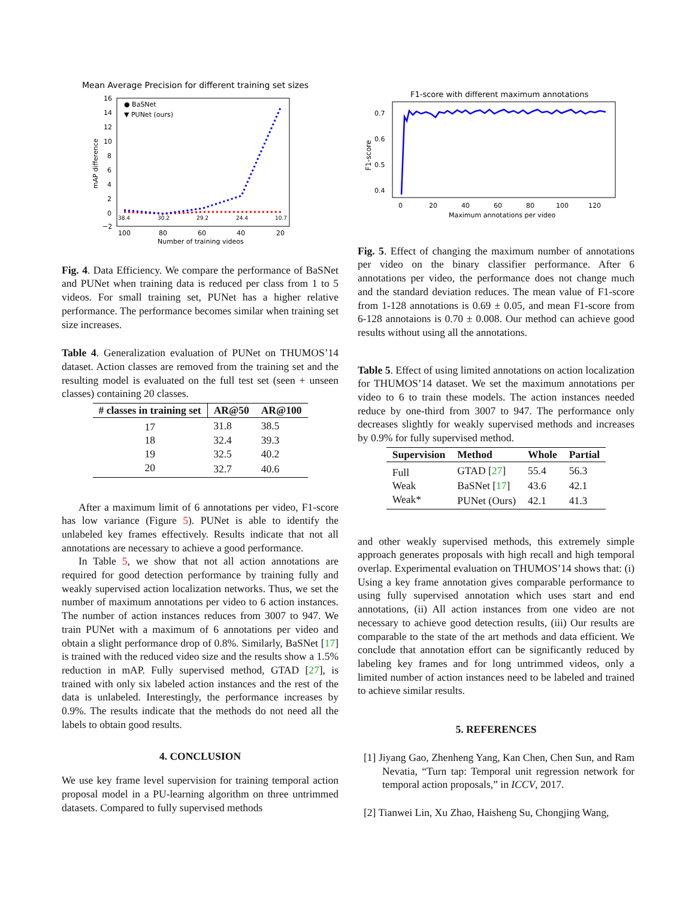Mean Average Precision for different training set sizes
16
14
12
10
8
6
4
2
0
−2
mAP difference
● BaSNet
▼ PUNet (ours)
38.4
30.2
29.2
24.4
10.7
100
80
60
40
20
Number of training videos
Fig. 4. Data Efficiency. We compare the performance of BaSNet and PUNet when training data is reduced per class from 1 to 5 videos. For small training set, PUNet has a higher relative performance. The performance becomes similar when training set size increases.
Table 4. Generalization evaluation of PUNet on THUMOS’14 dataset. Action classes are removed from the training set and the resulting model is evaluated on the full test set (seen + unseen classes) containing 20 classes.
| # classes in training set | AR@50 | AR@100 |
| --- | --- | --- |
| 17 | 31.8 | 38.5 |
| 18 | 32.4 | 39.3 |
| 19 | 32.5 | 40.2 |
| 20 | 32.7 | 40.6 |
After a maximum limit of 6 annotations per video, F1-score has low variance (Figure 5). PUNet is able to identify the unlabeled key frames effectively. Results indicate that not all annotations are necessary to achieve a good performance.
In Table 5, we show that not all action annotations are required for good detection performance by training fully and weakly supervised action localization networks. Thus, we set the number of maximum annotations per video to 6 action instances. The number of action instances reduces from 3007 to 947. We train PUNet with a maximum of 6 annotations per video and obtain a slight performance drop of 0.8%. Similarly, BaSNet [17] is trained with the reduced video size and the results show a 1.5% reduction in mAP. Fully supervised method, GTAD [27], is trained with only six labeled action instances and the rest of the data is unlabeled. Interestingly, the performance increases by 0.9%. The results indicate that the methods do not need all the labels to obtain good results.
4. CONCLUSION
We use key frame level supervision for training temporal action proposal model in a PU-learning algorithm on three untrimmed datasets. Compared to fully supervised methods
F1-score with different maximum annotations
0.7
0.6
0.5
0.4
F1-score
0
20
40
60
80
100
120
Maximum annotations per video
Fig. 5. Effect of changing the maximum number of annotations per video on the binary classifier performance. After 6 annotations per video, the performance does not change much and the standard deviation reduces. The mean value of F1-score from 1-128 annotations is 0.69 ± 0.05, and mean F1-score from 6-128 annotaions is 0.70 ± 0.008. Our method can achieve good results without using all the annotations.
Table 5. Effect of using limited annotations on action localization for THUMOS’14 dataset. We set the maximum annotations per video to 6 to train these models. The action instances needed reduce by one-third from 3007 to 947. The performance only decreases slightly for weakly supervised methods and increases by 0.9% for fully supervised method.
| Supervision | Method | Whole | Partial |
| --- | --- | --- | --- |
| Full | GTAD [ 27 ] | 55.4 | 56.3 |
| Weak | BaSNet [ 17 ] | 43.6 | 42.1 |
| Weak* | PUNet (Ours) | 42.1 | 41.3 |
and other weakly supervised methods, this extremely simple approach generates proposals with high recall and high temporal overlap. Experimental evaluation on THUMOS’14 shows that: (i) Using a key frame annotation gives comparable performance to using fully supervised annotation which uses start and end annotations, (ii) All action instances from one video are not necessary to achieve good detection results, (iii) Our results are comparable to the state of the art methods and data efficient. We conclude that annotation effort can be significantly reduced by labeling key frames and for long untrimmed videos, only a limited number of action instances need to be labeled and trained to achieve similar results.
5. REFERENCES
[1] Jiyang Gao, Zhenheng Yang, Kan Chen, Chen Sun, and Ram Nevatia, “Turn tap: Temporal unit regression network for temporal action proposals,” in ICCV, 2017.
[2] Tianwei Lin, Xu Zhao, Haisheng Su, Chongjing Wang,